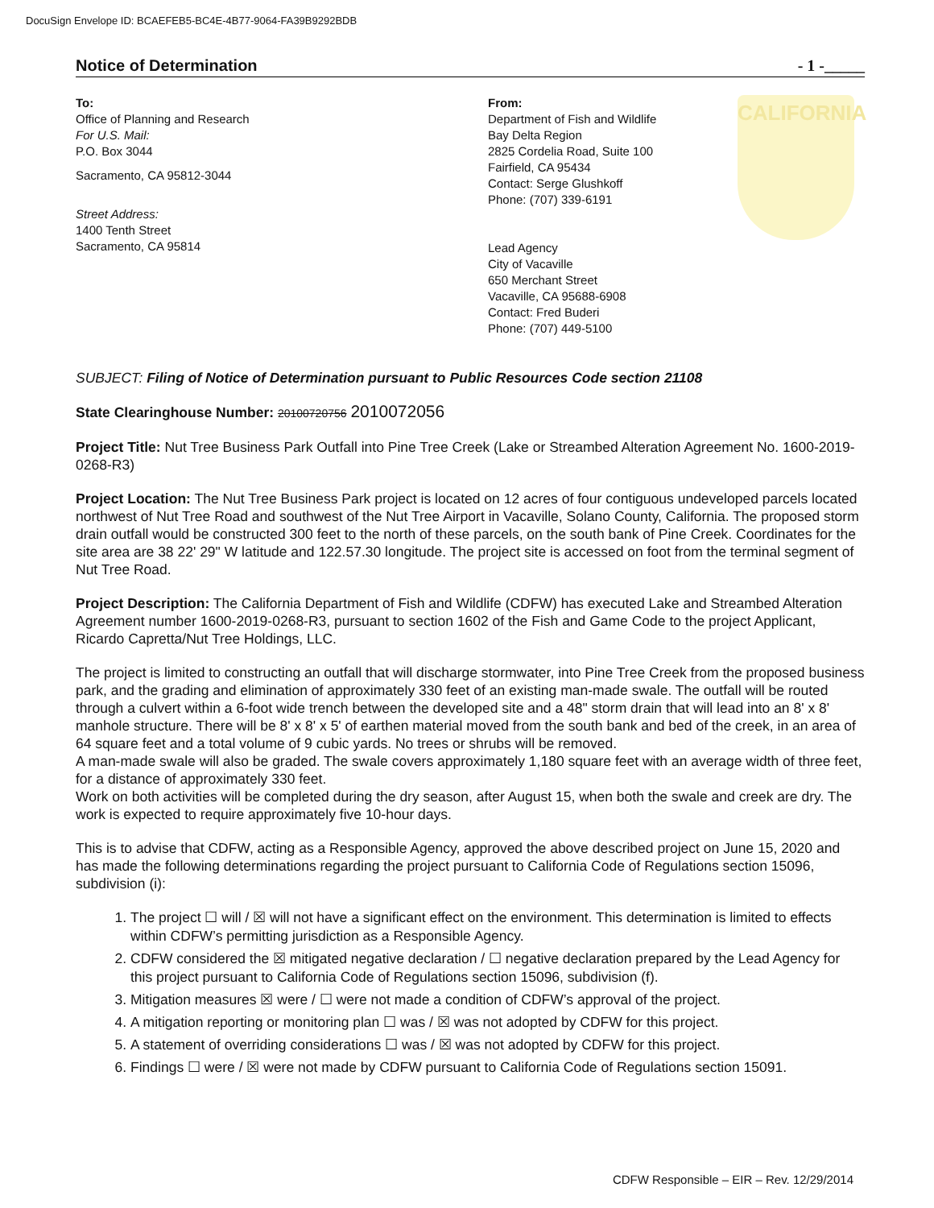DocuSign Envelope ID: BCAEFEB5-BC4E-4B77-9064-FA39B9292BDB
Notice of Determination - 1 -_____
To:
Office of Planning and Research
For U.S. Mail:
P.O. Box 3044
Sacramento, CA 95812-3044
Street Address:
1400 Tenth Street
Sacramento, CA 95814
From:
Department of Fish and Wildlife
Bay Delta Region
2825 Cordelia Road, Suite 100
Fairfield, CA 95434
Contact: Serge Glushkoff
Phone: (707) 339-6191
Lead Agency
City of Vacaville
650 Merchant Street
Vacaville, CA 95688-6908
Contact: Fred Buderi
Phone: (707) 449-5100
CALIFORNIA
SUBJECT: Filing of Notice of Determination pursuant to Public Resources Code section 21108
State Clearinghouse Number: 20100720756 2010072056
Project Title: Nut Tree Business Park Outfall into Pine Tree Creek (Lake or Streambed Alteration Agreement No. 1600-2019-0268-R3)
Project Location: The Nut Tree Business Park project is located on 12 acres of four contiguous undeveloped parcels located northwest of Nut Tree Road and southwest of the Nut Tree Airport in Vacaville, Solano County, California. The proposed storm drain outfall would be constructed 300 feet to the north of these parcels, on the south bank of Pine Creek. Coordinates for the site area are 38 22' 29" W latitude and 122.57.30 longitude. The project site is accessed on foot from the terminal segment of Nut Tree Road.
Project Description: The California Department of Fish and Wildlife (CDFW) has executed Lake and Streambed Alteration Agreement number 1600-2019-0268-R3, pursuant to section 1602 of the Fish and Game Code to the project Applicant, Ricardo Capretta/Nut Tree Holdings, LLC.
The project is limited to constructing an outfall that will discharge stormwater, into Pine Tree Creek from the proposed business park, and the grading and elimination of approximately 330 feet of an existing man-made swale. The outfall will be routed through a culvert within a 6-foot wide trench between the developed site and a 48" storm drain that will lead into an 8' x 8' manhole structure. There will be 8' x 8' x 5' of earthen material moved from the south bank and bed of the creek, in an area of 64 square feet and a total volume of 9 cubic yards. No trees or shrubs will be removed.
A man-made swale will also be graded. The swale covers approximately 1,180 square feet with an average width of three feet, for a distance of approximately 330 feet.
Work on both activities will be completed during the dry season, after August 15, when both the swale and creek are dry. The work is expected to require approximately five 10-hour days.
This is to advise that CDFW, acting as a Responsible Agency, approved the above described project on June 15, 2020 and has made the following determinations regarding the project pursuant to California Code of Regulations section 15096, subdivision (i):
1. The project ☐ will / ☒ will not have a significant effect on the environment. This determination is limited to effects within CDFW’s permitting jurisdiction as a Responsible Agency.
2. CDFW considered the ☒ mitigated negative declaration / ☐ negative declaration prepared by the Lead Agency for this project pursuant to California Code of Regulations section 15096, subdivision (f).
3. Mitigation measures ☒ were / ☐ were not made a condition of CDFW’s approval of the project.
4. A mitigation reporting or monitoring plan ☐ was / ☒ was not adopted by CDFW for this project.
5. A statement of overriding considerations ☐ was / ☒ was not adopted by CDFW for this project.
6. Findings ☐ were / ☒ were not made by CDFW pursuant to California Code of Regulations section 15091.
CDFW Responsible – EIR – Rev. 12/29/2014